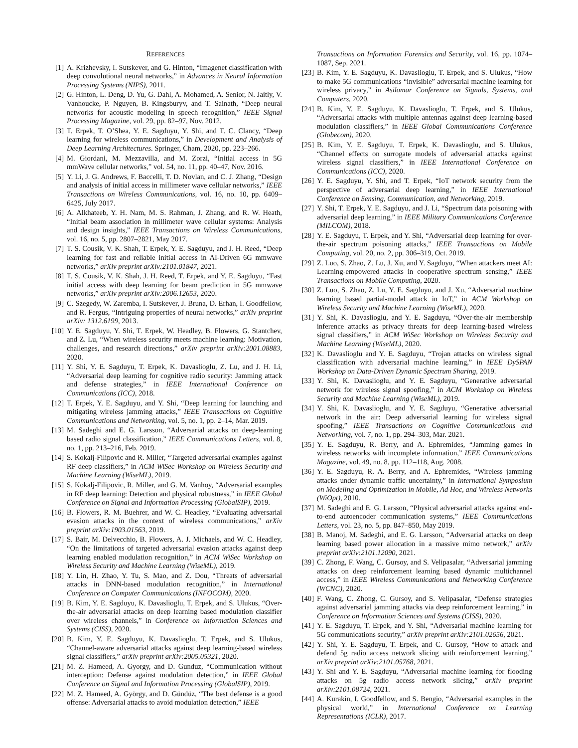REFERENCES
[1] A. Krizhevsky, I. Sutskever, and G. Hinton, “Imagenet classification with deep convolutional neural networks,” in Advances in Neural Information Processing Systems (NIPS), 2011.
[2] G. Hinton, L. Deng, D. Yu, G. Dahl, A. Mohamed, A. Senior, N. Jaitly, V. Vanhoucke, P. Nguyen, B. Kingsburyv, and T. Sainath, “Deep neural networks for acoustic modeling in speech recognition,” IEEE Signal Processing Magazine, vol. 29, pp. 82–97, Nov. 2012.
[3] T. Erpek, T. O’Shea, Y. E. Sagduyu, Y. Shi, and T. C. Clancy, “Deep learning for wireless communications,” in Development and Analysis of Deep Learning Architectures. Springer, Cham, 2020, pp. 223–266.
[4] M. Giordani, M. Mezzavilla, and M. Zorzi, “Initial access in 5G mmWave cellular networks,” vol. 54, no. 11, pp. 40–47, Nov. 2016.
[5] Y. Li, J. G. Andrews, F. Baccelli, T. D. Novlan, and C. J. Zhang, “Design and analysis of initial access in millimeter wave cellular networks,” IEEE Transactions on Wireless Communications, vol. 16, no. 10, pp. 6409–6425, July 2017.
[6] A. Alkhateeb, Y. H. Nam, M. S. Rahman, J. Zhang, and R. W. Heath, “Initial beam association in millimeter wave cellular systems: Analysis and design insights,” IEEE Transactions on Wireless Communications, vol. 16, no. 5, pp. 2807–2821, May 2017.
[7] T. S. Cousik, V. K. Shah, T. Erpek, Y. E. Sagduyu, and J. H. Reed, “Deep learning for fast and reliable initial access in AI-Driven 6G mmwave networks,” arXiv preprint arXiv:2101.01847, 2021.
[8] T. S. Cousik, V. K. Shah, J. H. Reed, T. Erpek, and Y. E. Sagduyu, “Fast initial access with deep learning for beam prediction in 5G mmwave networks,” arXiv preprint arXiv:2006.12653, 2020.
[9] C. Szegedy, W. Zaremba, I. Sutskever, J. Bruna, D. Erhan, I. Goodfellow, and R. Fergus, “Intriguing properties of neural networks,” arXiv preprint arXiv: 1312.6199, 2013.
[10]
Y. E. Sagduyu, Y. Shi, T. Erpek, W. Headley, B. Flowers, G. Stantchev, and Z. Lu, “When wireless security meets machine learning: Motivation, challenges, and research directions,” arXiv preprint arXiv:2001.08883, 2020.
[11]
Y. Shi, Y. E. Sagduyu, T. Erpek, K. Davaslioglu, Z. Lu, and J. H. Li, “Adversarial deep learning for cognitive radio security: Jamming attack and defense strategies,” in IEEE International Conference on Communications (ICC), 2018.
[12]
T. Erpek, Y. E. Sagduyu, and Y. Shi, “Deep learning for launching and mitigating wireless jamming attacks,” IEEE Transactions on Cognitive Communications and Networking, vol. 5, no. 1, pp. 2–14, Mar. 2019.
[13]
M. Sadeghi and E. G. Larsson, “Adversarial attacks on deep-learning based radio signal classification,” IEEE Communications Letters, vol. 8, no. 1, pp. 213–216, Feb. 2019.
[14]
S. Kokalj-Filipovic and R. Miller, “Targeted adversarial examples against RF deep classifiers,” in ACM WiSec Workshop on Wireless Security and Machine Learning (WiseML), 2019.
[15]
S. Kokalj-Filipovic, R. Miller, and G. M. Vanhoy, “Adversarial examples in RF deep learning: Detection and physical robustness,” in IEEE Global Conference on Signal and Information Processing (GlobalSIP), 2019.
[16]
B. Flowers, R. M. Buehrer, and W. C. Headley, “Evaluating adversarial evasion attacks in the context of wireless communications,” arXiv preprint arXiv:1903.01563, 2019.
[17]
S. Bair, M. Delvecchio, B. Flowers, A. J. Michaels, and W. C. Headley, “On the limitations of targeted adversarial evasion attacks against deep learning enabled modulation recognition,” in ACM WiSec Workshop on Wireless Security and Machine Learning (WiseML), 2019.
[18]
Y. Lin, H. Zhao, Y. Tu, S. Mao, and Z. Dou, “Threats of adversarial attacks in DNN-based modulation recognition,” in International Conference on Computer Communications (INFOCOM), 2020.
[19]
B. Kim, Y. E. Sagduyu, K. Davaslioglu, T. Erpek, and S. Ulukus, “Over-the-air adversarial attacks on deep learning based modulation classifier over wireless channels,” in Conference on Information Sciences and Systems (CISS), 2020.
[20]
B. Kim, Y. E. Sagduyu, K. Davaslioglu, T. Erpek, and S. Ulukus, “Channel-aware adversarial attacks against deep learning-based wireless signal classifiers,” arXiv preprint arXiv:2005.05321, 2020.
[21]
M. Z. Hameed, A. Gyorgy, and D. Gunduz, “Communication without interception: Defense against modulation detection,” in IEEE Global Conference on Signal and Information Processing (GlobalSIP), 2019.
[22]
M. Z. Hameed, A. György, and D. Gündüz, “The best defense is a good offense: Adversarial attacks to avoid modulation detection,” IEEE
Transactions on Information Forensics and Security, vol. 16, pp. 1074–1087, Sep. 2021.
[23]
B. Kim, Y. E. Sagduyu, K. Davaslioglu, T. Erpek, and S. Ulukus, “How to make 5G communications “invisible” adversarial machine learning for wireless privacy,” in Asilomar Conference on Signals, Systems, and Computers, 2020.
[24]
B. Kim, Y. E. Sagduyu, K. Davaslioglu, T. Erpek, and S. Ulukus, “Adversarial attacks with multiple antennas against deep learning-based modulation classifiers,” in IEEE Global Communications Conference (Globecom), 2020.
[25]
B. Kim, Y. E. Sagduyu, T. Erpek, K. Davaslioglu, and S. Ulukus, “Channel effects on surrogate models of adversarial attacks against wireless signal classifiers,” in IEEE International Conference on Communications (ICC), 2020.
[26]
Y. E. Sagduyu, Y. Shi, and T. Erpek, “IoT network security from the perspective of adversarial deep learning,” in IEEE International Conference on Sensing, Communication, and Networking, 2019.
[27]
Y. Shi, T. Erpek, Y. E. Sagduyu, and J. Li, “Spectrum data poisoning with adversarial deep learning,” in IEEE Military Communications Conference (MILCOM), 2018.
[28]
Y. E. Sagduyu, T. Erpek, and Y. Shi, “Adversarial deep learning for over-the-air spectrum poisoning attacks,” IEEE Transactions on Mobile Computing, vol. 20, no. 2, pp. 306–319, Oct. 2019.
[29]
Z. Luo, S. Zhao, Z. Lu, J. Xu, and Y. Sagduyu, “When attackers meet AI: Learning-empowered attacks in cooperative spectrum sensing,” IEEE Transactions on Mobile Computing, 2020.
[30]
Z. Luo, S. Zhao, Z. Lu, Y. E. Sagduyu, and J. Xu, “Adversarial machine learning based partial-model attack in IoT,” in ACM Workshop on Wireless Security and Machine Learning (WiseML), 2020.
[31]
Y. Shi, K. Davaslioglu, and Y. E. Sagduyu, “Over-the-air membership inference attacks as privacy threats for deep learning-based wireless signal classifiers,” in ACM WiSec Workshop on Wireless Security and Machine Learning (WiseML), 2020.
[32]
K. Davaslioglu and Y. E. Sagduyu, “Trojan attacks on wireless signal classification with adversarial machine learning,” in IEEE DySPAN Workshop on Data-Driven Dynamic Spectrum Sharing, 2019.
[33]
Y. Shi, K. Davaslioglu, and Y. E. Sagduyu, “Generative adversarial network for wireless signal spoofing,” in ACM Workshop on Wireless Security and Machine Learning (WiseML), 2019.
[34]
Y. Shi, K. Davaslioglu, and Y. E. Sagduyu, “Generative adversarial network in the air: Deep adversarial learning for wireless signal spoofing,” IEEE Transactions on Cognitive Communications and Networking, vol. 7, no. 1, pp. 294–303, Mar. 2021.
[35]
Y. E. Sagduyu, R. Berry, and A. Ephremides, “Jamming games in wireless networks with incomplete information,” IEEE Communications Magazine, vol. 49, no. 8, pp. 112–118, Aug. 2008.
[36]
Y. E. Sagduyu, R. A. Berry, and A. Ephremides, “Wireless jamming attacks under dynamic traffic uncertainty,” in International Symposium on Modeling and Optimization in Mobile, Ad Hoc, and Wireless Networks (WiOpt), 2010.
[37]
M. Sadeghi and E. G. Larsson, “Physical adversarial attacks against end-to-end autoencoder communication systems,” IEEE Communications Letters, vol. 23, no. 5, pp. 847–850, May 2019.
[38]
B. Manoj, M. Sadeghi, and E. G. Larsson, “Adversarial attacks on deep learning based power allocation in a massive mimo network,” arXiv preprint arXiv:2101.12090, 2021.
[39]
C. Zhong, F. Wang, C. Gursoy, and S. Velipasalar, “Adversarial jamming attacks on deep reinforcement learning based dynamic multichannel access,” in IEEE Wireless Communications and Networking Conference (WCNC), 2020.
[40]
F. Wang, C. Zhong, C. Gursoy, and S. Velipasalar, “Defense strategies against adversarial jamming attacks via deep reinforcement learning,” in Conference on Information Sciences and Systems (CISS), 2020.
[41]
Y. E. Sagduyu, T. Erpek, and Y. Shi, “Adversarial machine learning for 5G communications security,” arXiv preprint arXiv:2101.02656, 2021.
[42]
Y. Shi, Y. E. Sagduyu, T. Erpek, and C. Gursoy, “How to attack and defend 5g radio access network slicing with reinforcement learning,” arXiv preprint arXiv:2101.05768, 2021.
[43]
Y. Shi and Y. E. Sagduyu, “Adversarial machine learning for flooding attacks on 5g radio access network slicing,” arXiv preprint arXiv:2101.08724, 2021.
[44]
A. Kurakin, I. Goodfellow, and S. Bengio, “Adversarial examples in the physical world,” in International Conference on Learning Representations (ICLR), 2017.